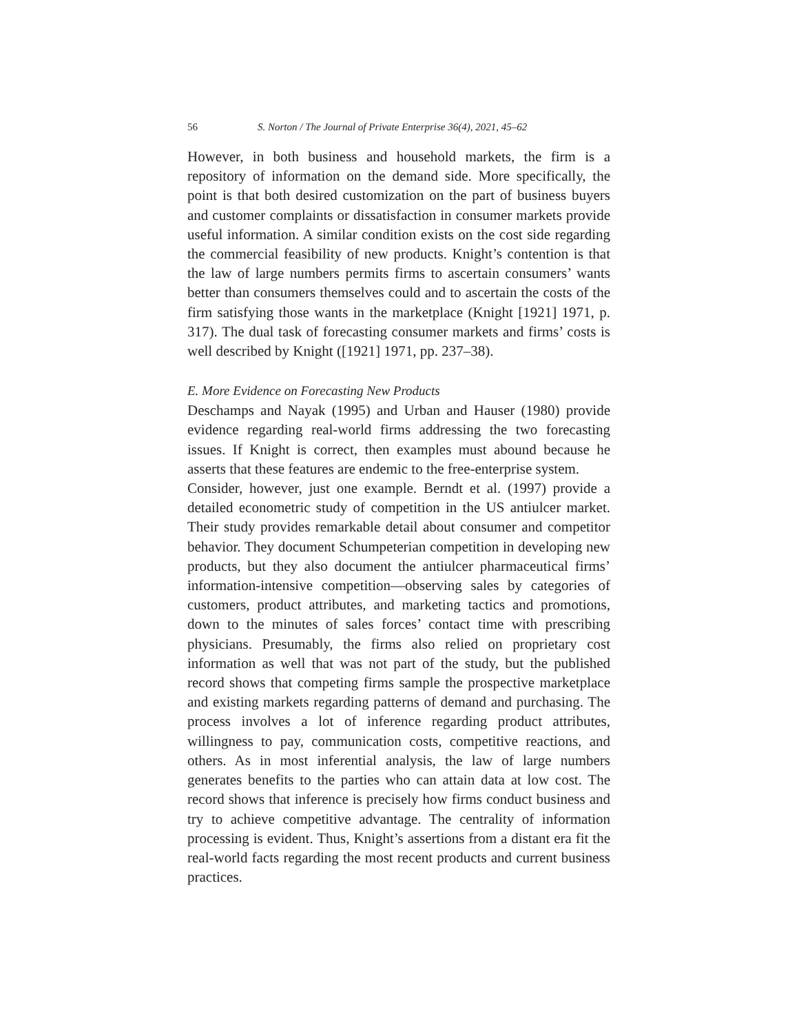56 S. Norton / The Journal of Private Enterprise 36(4), 2021, 45–62
However, in both business and household markets, the firm is a repository of information on the demand side. More specifically, the point is that both desired customization on the part of business buyers and customer complaints or dissatisfaction in consumer markets provide useful information. A similar condition exists on the cost side regarding the commercial feasibility of new products. Knight’s contention is that the law of large numbers permits firms to ascertain consumers’ wants better than consumers themselves could and to ascertain the costs of the firm satisfying those wants in the marketplace (Knight [1921] 1971, p. 317). The dual task of forecasting consumer markets and firms’ costs is well described by Knight ([1921] 1971, pp. 237–38).
E. More Evidence on Forecasting New Products
Deschamps and Nayak (1995) and Urban and Hauser (1980) provide evidence regarding real-world firms addressing the two forecasting issues. If Knight is correct, then examples must abound because he asserts that these features are endemic to the free-enterprise system.
Consider, however, just one example. Berndt et al. (1997) provide a detailed econometric study of competition in the US antiulcer market. Their study provides remarkable detail about consumer and competitor behavior. They document Schumpeterian competition in developing new products, but they also document the antiulcer pharmaceutical firms’ information-intensive competition—observing sales by categories of customers, product attributes, and marketing tactics and promotions, down to the minutes of sales forces’ contact time with prescribing physicians. Presumably, the firms also relied on proprietary cost information as well that was not part of the study, but the published record shows that competing firms sample the prospective marketplace and existing markets regarding patterns of demand and purchasing. The process involves a lot of inference regarding product attributes, willingness to pay, communication costs, competitive reactions, and others. As in most inferential analysis, the law of large numbers generates benefits to the parties who can attain data at low cost. The record shows that inference is precisely how firms conduct business and try to achieve competitive advantage. The centrality of information processing is evident. Thus, Knight’s assertions from a distant era fit the real-world facts regarding the most recent products and current business practices.